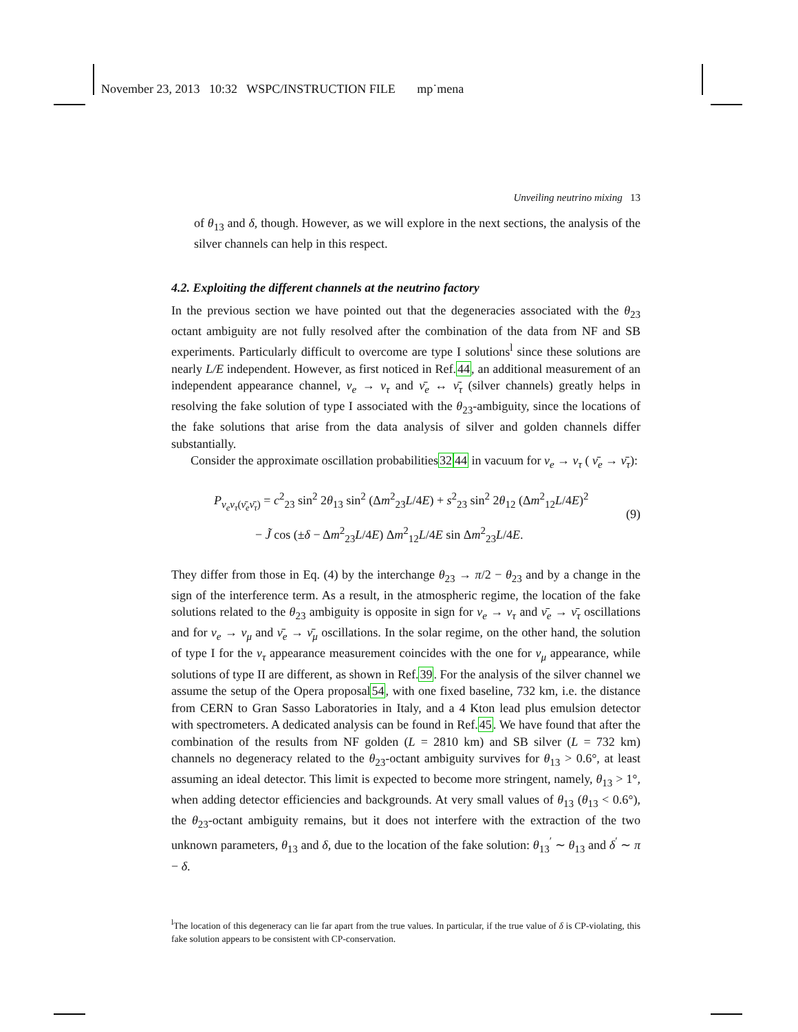November 23, 2013 10:32 WSPC/INSTRUCTION FILE mp˙mena
Unveiling neutrino mixing 13
of θ<sub>13</sub> and δ, though. However, as we will explore in the next sections, the analysis of the silver channels can help in this respect.
4.2. Exploiting the different channels at the neutrino factory
In the previous section we have pointed out that the degeneracies associated with the θ<sub>23</sub> octant ambiguity are not fully resolved after the combination of the data from NF and SB experiments. Particularly difficult to overcome are type I solutions<sup>l</sup> since these solutions are nearly L/E independent. However, as first noticed in Ref.44, an additional measurement of an independent appearance channel, ν<sub>e</sub> → ν<sub>τ</sub> and ν̄<sub>e</sub> ↔ ν̄<sub>τ</sub> (silver channels) greatly helps in resolving the fake solution of type I associated with the θ<sub>23</sub>-ambiguity, since the locations of the fake solutions that arise from the data analysis of silver and golden channels differ substantially.
Consider the approximate oscillation probabilities3244 in vacuum for ν<sub>e</sub> → ν<sub>τ</sub> ( ν̄<sub>e</sub> → ν̄<sub>τ</sub>):
P<sub>ν<sub>e</sub>ν<sub>τ</sub>(ν̄<sub>e</sub>ν̄<sub>τ</sub>)</sub> = c<sup>2</sup><sub>23</sub> sin<sup>2</sup> 2θ<sub>13</sub> sin<sup>2</sup> (Δm<sup>2</sup><sub>23</sub>L/4E) + s<sup>2</sup><sub>23</sub> sin<sup>2</sup> 2θ<sub>12</sub> (Δm<sup>2</sup><sub>12</sub>L/4E)<sup>2</sup>
− J̃ cos (±δ − Δm<sup>2</sup><sub>23</sub>L/4E) Δm<sup>2</sup><sub>12</sub>L/4E sin Δm<sup>2</sup><sub>23</sub>L/4E.
(9)
They differ from those in Eq. (4) by the interchange θ<sub>23</sub> → π/2 − θ<sub>23</sub> and by a change in the sign of the interference term. As a result, in the atmospheric regime, the location of the fake solutions related to the θ<sub>23</sub> ambiguity is opposite in sign for ν<sub>e</sub> → ν<sub>τ</sub> and ν̄<sub>e</sub> → ν̄<sub>τ</sub> oscillations and for ν<sub>e</sub> → ν<sub>μ</sub> and ν̄<sub>e</sub> → ν̄<sub>μ</sub> oscillations. In the solar regime, on the other hand, the solution of type I for the ν<sub>τ</sub> appearance measurement coincides with the one for ν<sub>μ</sub> appearance, while solutions of type II are different, as shown in Ref.39. For the analysis of the silver channel we assume the setup of the Opera proposal54, with one fixed baseline, 732 km, i.e. the distance from CERN to Gran Sasso Laboratories in Italy, and a 4 Kton lead plus emulsion detector with spectrometers. A dedicated analysis can be found in Ref.45. We have found that after the combination of the results from NF golden (L = 2810 km) and SB silver (L = 732 km) channels no degeneracy related to the θ<sub>23</sub>-octant ambiguity survives for θ<sub>13</sub> > 0.6°, at least assuming an ideal detector. This limit is expected to become more stringent, namely, θ<sub>13</sub> > 1°, when adding detector efficiencies and backgrounds. At very small values of θ<sub>13</sub> (θ<sub>13</sub> < 0.6°), the θ<sub>23</sub>-octant ambiguity remains, but it does not interfere with the extraction of the two unknown parameters, θ<sub>13</sub> and δ, due to the location of the fake solution: θ<sub>13</sub><sup>′</sup> ∼ θ<sub>13</sub> and δ<sup>′</sup> ∼ π − δ.
<sup>l</sup> The location of this degeneracy can lie far apart from the true values. In particular, if the true value of δ is CP-violating, this fake solution appears to be consistent with CP-conservation.